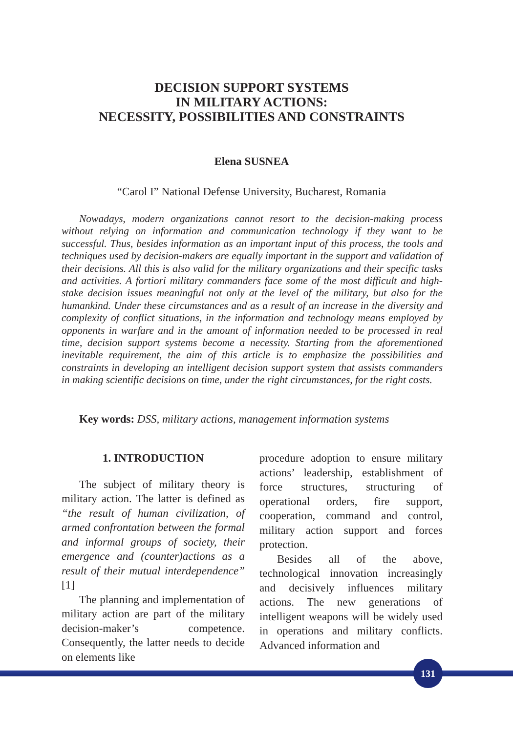DECISION SUPPORT SYSTEMS
IN MILITARY ACTIONS:
NECESSITY, POSSIBILITIES AND CONSTRAINTS
Elena SUSNEA
“Carol I” National Defense University, Bucharest, Romania
Nowadays, modern organizations cannot resort to the decision-making process without relying on information and communication technology if they want to be successful. Thus, besides information as an important input of this process, the tools and techniques used by decision-makers are equally important in the support and validation of their decisions. All this is also valid for the military organizations and their specific tasks and activities. A fortiori military commanders face some of the most difficult and high-stake decision issues meaningful not only at the level of the military, but also for the humankind. Under these circumstances and as a result of an increase in the diversity and complexity of conflict situations, in the information and technology means employed by opponents in warfare and in the amount of information needed to be processed in real time, decision support systems become a necessity. Starting from the aforementioned inevitable requirement, the aim of this article is to emphasize the possibilities and constraints in developing an intelligent decision support system that assists commanders in making scientific decisions on time, under the right circumstances, for the right costs.
Key words: DSS, military actions, management information systems
1. INTRODUCTION
The subject of military theory is military action. The latter is defined as “the result of human civilization, of armed confrontation between the formal and informal groups of society, their emergence and (counter)actions as a result of their mutual interdependence” [1]
The planning and implementation of military action are part of the military decision-maker’s competence. Consequently, the latter needs to decide on elements like
procedure adoption to ensure military actions’ leadership, establishment of force structures, structuring of operational orders, fire support, cooperation, command and control, military action support and forces protection.
Besides all of the above, technological innovation increasingly and decisively influences military actions. The new generations of intelligent weapons will be widely used in operations and military conflicts. Advanced information and
131